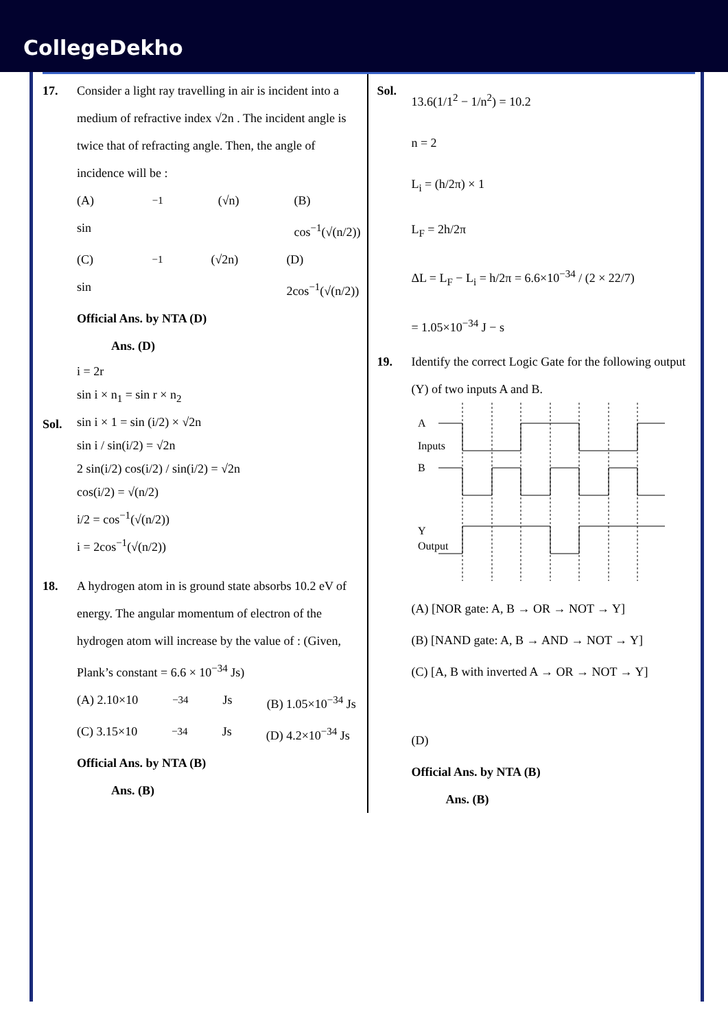CollegeDekho
17. Consider a light ray travelling in air is incident into a medium of refractive index √2n . The incident angle is twice that of refracting angle. Then, the angle of incidence will be :
(A) sin<sup>−1</sup>(√n) (B) cos<sup>−1</sup>(√(n/2))
(C) sin<sup>−1</sup>(√2n) (D) 2cos<sup>−1</sup>(√(n/2))
Official Ans. by NTA (D)
Ans. (D)
i = 2r
sin i × n<sub>1</sub> = sin r × n<sub>2</sub>
Sol.
sin i × 1 = sin (i/2) × √2n
sin i / sin(i/2) = √2n
2 sin(i/2) cos(i/2) / sin(i/2) = √2n
cos(i/2) = √(n/2)
i/2 = cos<sup>−1</sup>(√(n/2))
i = 2cos<sup>−1</sup>(√(n/2))
18. A hydrogen atom in is ground state absorbs 10.2 eV of energy. The angular momentum of electron of the hydrogen atom will increase by the value of : (Given, Plank’s constant = 6.6 × 10<sup>−34</sup> Js)
(A) 2.10×10<sup>−34</sup> Js (B) 1.05×10<sup>−34</sup> Js
(C) 3.15×10<sup>−34</sup> Js (D) 4.2×10<sup>−34</sup> Js
Official Ans. by NTA (B)
Ans. (B)
Sol.
13.6(1/1<sup>2</sup> − 1/n<sup>2</sup>) = 10.2
n = 2
L<sub>i</sub> = (h/2π) × 1
L<sub>F</sub> = 2h/2π
ΔL = L<sub>F</sub> − L<sub>i</sub> = h/2π = 6.6×10<sup>−34</sup> / (2 × 22/7)
= 1.05×10<sup>−34</sup> J − s
19. Identify the correct Logic Gate for the following output (Y) of two inputs A and B.
A
Inputs
B
Y
Output
(A) [NOR gate: A, B → OR → NOT → Y]
(B) [NAND gate: A, B → AND → NOT → Y]
(C) [A, B with inverted A → OR → NOT → Y]
(D)
Official Ans. by NTA (B)
Ans. (B)